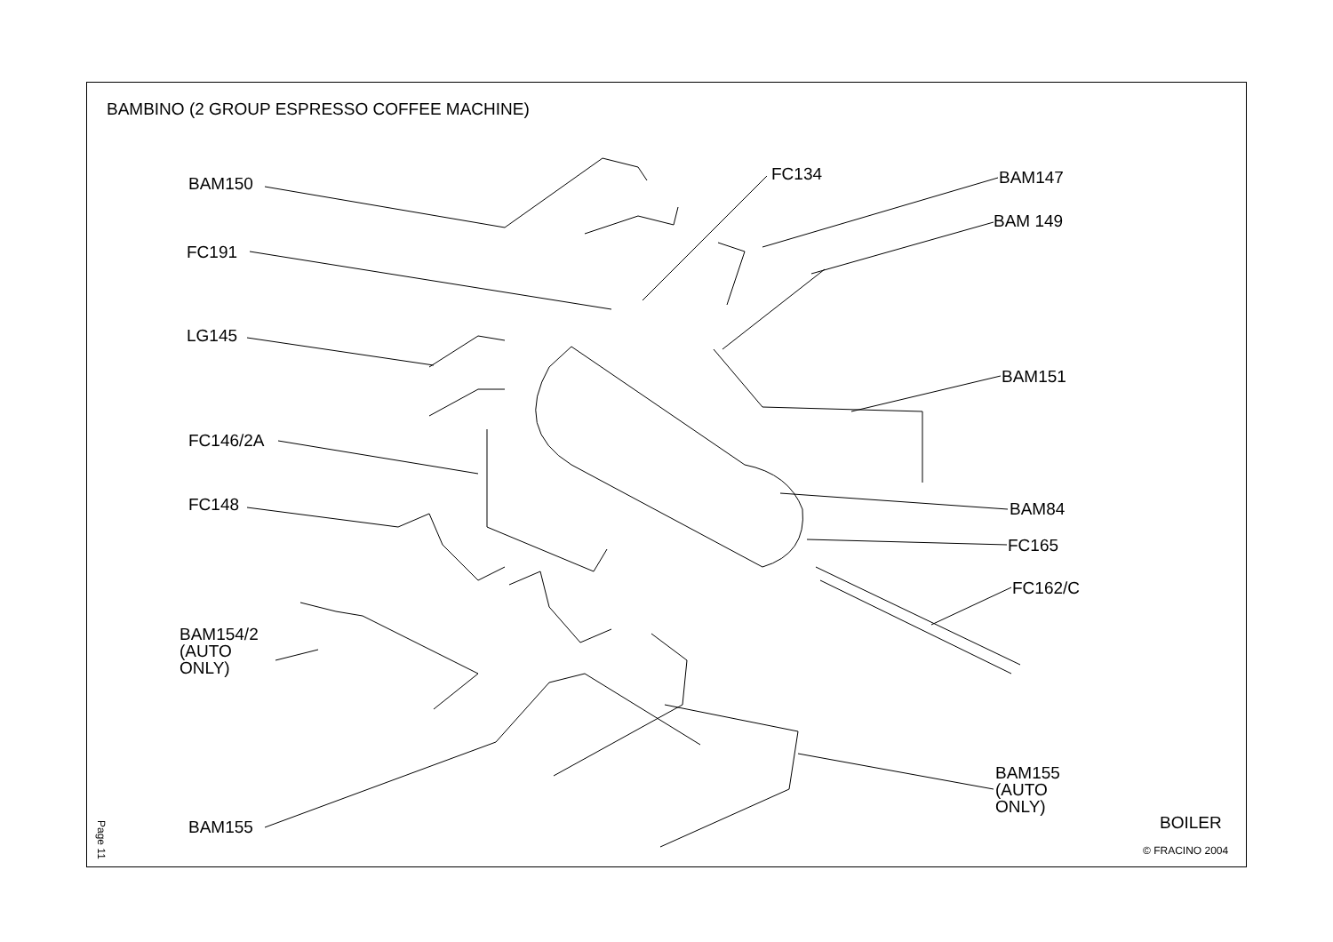BAMBINO (2 GROUP ESPRESSO COFFEE MACHINE)
BAM150 FC134 BAM147
BAM 149
FC191
LG145
BAM151
FC146/2A
FC148 BAM84
FC165
FC162/C
BAM154/2
(AUTO
ONLY)
BAM155
(AUTO
ONLY)
BAM155 BOILER
© FRACINO 2004
Page 11